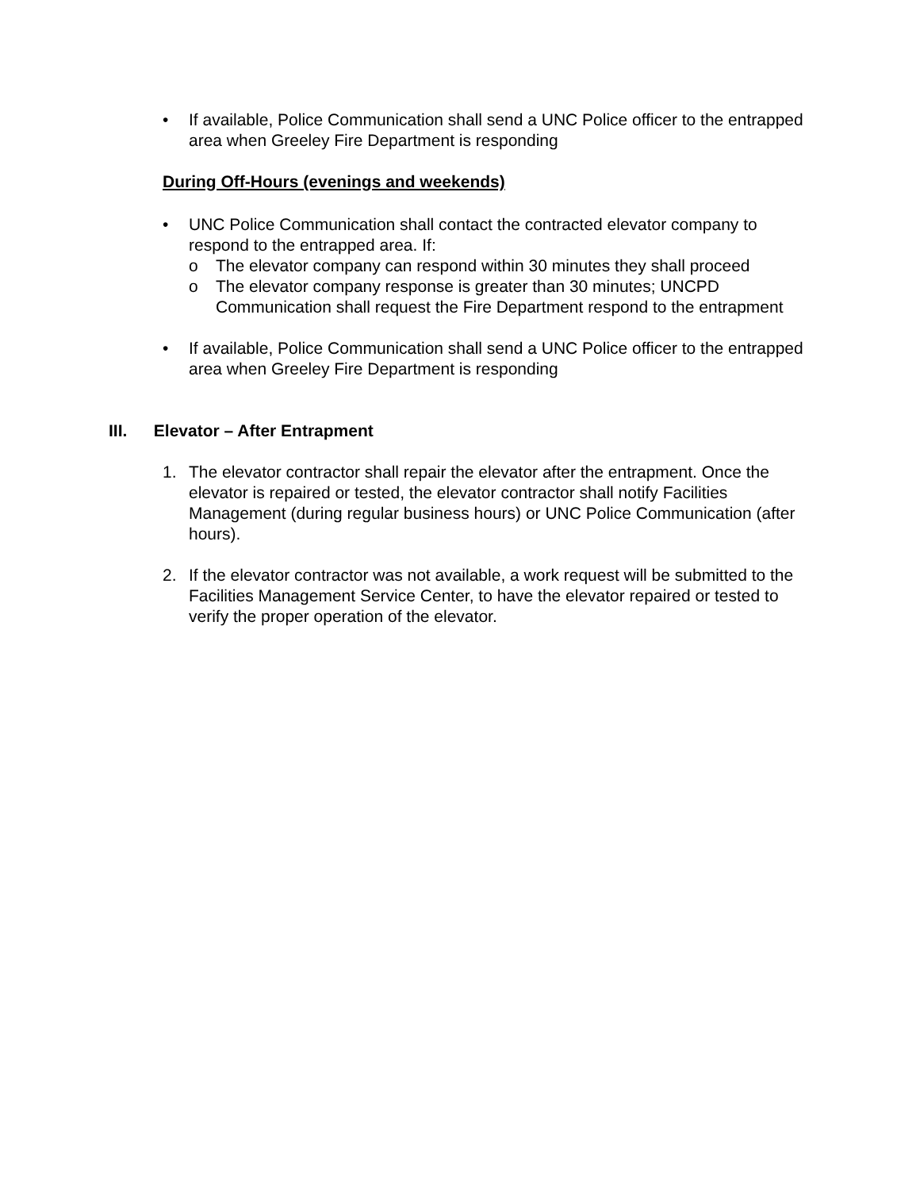• If available, Police Communication shall send a UNC Police officer to the entrapped area when Greeley Fire Department is responding
During Off-Hours (evenings and weekends)
• UNC Police Communication shall contact the contracted elevator company to respond to the entrapped area. If:
o The elevator company can respond within 30 minutes they shall proceed
o The elevator company response is greater than 30 minutes; UNCPD Communication shall request the Fire Department respond to the entrapment
• If available, Police Communication shall send a UNC Police officer to the entrapped area when Greeley Fire Department is responding
III. Elevator – After Entrapment
1. The elevator contractor shall repair the elevator after the entrapment. Once the elevator is repaired or tested, the elevator contractor shall notify Facilities Management (during regular business hours) or UNC Police Communication (after hours).
2. If the elevator contractor was not available, a work request will be submitted to the Facilities Management Service Center, to have the elevator repaired or tested to verify the proper operation of the elevator.